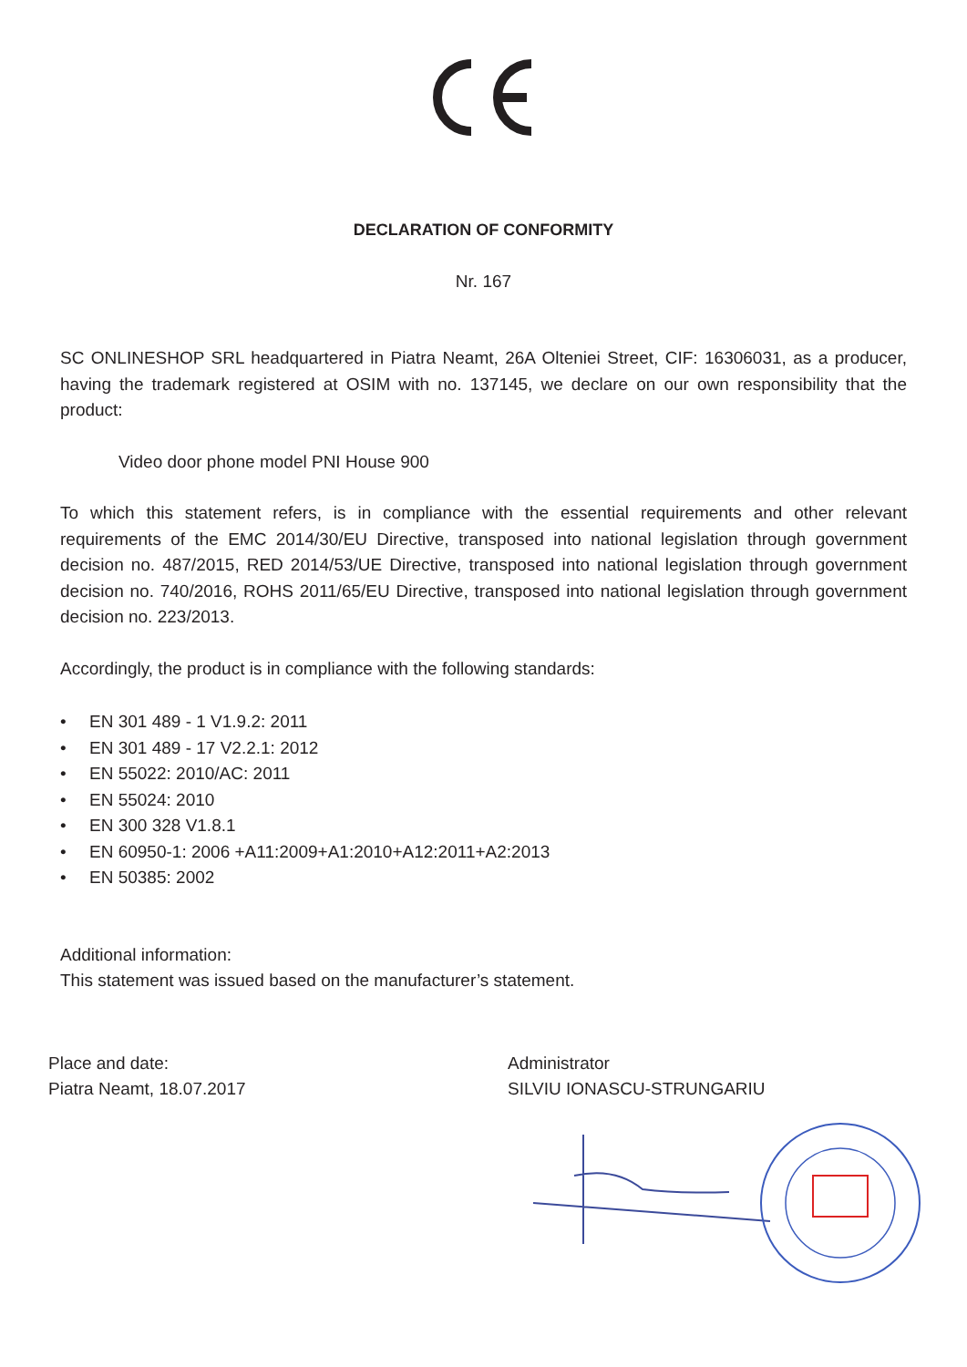DECLARATION OF CONFORMITY
Nr. 167
SC ONLINESHOP SRL headquartered in Piatra Neamt, 26A Olteniei Street, CIF: 16306031, as a producer, having the trademark registered at OSIM with no. 137145, we declare on our own responsibility that the product:
Video door phone model PNI House 900
To which this statement refers, is in compliance with the essential requirements and other relevant requirements of the EMC 2014/30/EU Directive, transposed into national legislation through government decision no. 487/2015, RED 2014/53/UE Directive, transposed into national legislation through government decision no. 740/2016, ROHS 2011/65/EU Directive, transposed into national legislation through government decision no. 223/2013.
Accordingly, the product is in compliance with the following standards:
• EN 301 489 - 1 V1.9.2: 2011
• EN 301 489 - 17 V2.2.1: 2012
• EN 55022: 2010/AC: 2011
• EN 55024: 2010
• EN 300 328 V1.8.1
• EN 60950-1: 2006 +A11:2009+A1:2010+A12:2011+A2:2013
• EN 50385: 2002
Additional information:
This statement was issued based on the manufacturer’s statement.
Place and date:
Piatra Neamt, 18.07.2017
Administrator
SILVIU IONASCU-STRUNGARIU